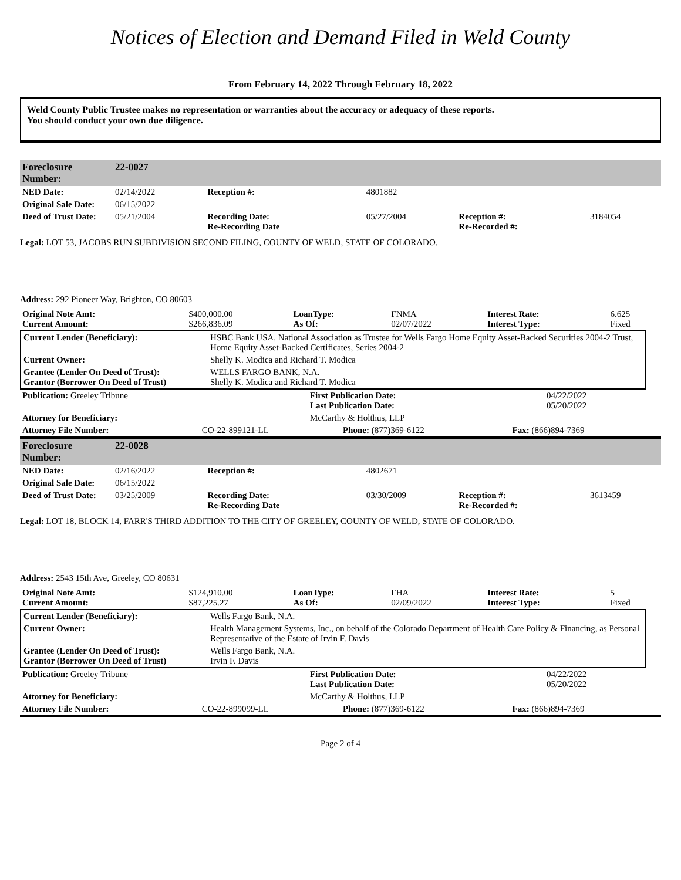Notices of Election and Demand Filed in Weld County
From February 14, 2022 Through February 18, 2022
Weld County Public Trustee makes no representation or warranties about the accuracy or adequacy of these reports.
You should conduct your own due diligence.
| Foreclosure Number: | 22-0027 | | | | |
| NED Date: | 02/14/2022 | Reception #: | 4801882 | | |
| Original Sale Date: | 06/15/2022 | | | | |
| Deed of Trust Date: | 05/21/2004 | Recording Date: Re-Recording Date | 05/27/2004 | Reception #: Re-Recorded #: | 3184054 |
Legal: LOT 53, JACOBS RUN SUBDIVISION SECOND FILING, COUNTY OF WELD, STATE OF COLORADO.
Address: 292 Pioneer Way, Brighton, CO 80603
| Original Note Amt: Current Amount: | $400,000.00 $266,836.09 | LoanType: As Of: | FNMA 02/07/2022 | Interest Rate: Interest Type: | 6.625 Fixed |
| Current Lender (Beneficiary): | HSBC Bank USA, National Association as Trustee for Wells Fargo Home Equity Asset-Backed Securities 2004-2 Trust, Home Equity Asset-Backed Certificates, Series 2004-2 |
| Current Owner: | Shelly K. Modica and Richard T. Modica |
| Grantee (Lender On Deed of Trust): Grantor (Borrower On Deed of Trust) | WELLS FARGO BANK, N.A. Shelly K. Modica and Richard T. Modica |
| Publication: Greeley Tribune | First Publication Date: Last Publication Date: | 04/22/2022 05/20/2022 |
| Attorney for Beneficiary: | McCarthy & Holthus, LLP | |
| Attorney File Number: | CO-22-899121-LL | Phone: (877)369-6122 | Fax: (866)894-7369 |
| Foreclosure Number: | 22-0028 | | | | |
| NED Date: | 02/16/2022 | Reception #: | 4802671 | | |
| Original Sale Date: | 06/15/2022 | | | | |
| Deed of Trust Date: | 03/25/2009 | Recording Date: Re-Recording Date | 03/30/2009 | Reception #: Re-Recorded #: | 3613459 |
Legal: LOT 18, BLOCK 14, FARR'S THIRD ADDITION TO THE CITY OF GREELEY, COUNTY OF WELD, STATE OF COLORADO.
Address: 2543 15th Ave, Greeley, CO 80631
| Original Note Amt: Current Amount: | $124,910.00 $87,225.27 | LoanType: As Of: | FHA 02/09/2022 | Interest Rate: Interest Type: | 5 Fixed |
| Current Lender (Beneficiary): | Wells Fargo Bank, N.A. |
| Current Owner: | Health Management Systems, Inc., on behalf of the Colorado Department of Health Care Policy & Financing, as Personal Representative of the Estate of Irvin F. Davis |
| Grantee (Lender On Deed of Trust): Grantor (Borrower On Deed of Trust) | Wells Fargo Bank, N.A. Irvin F. Davis |
| Publication: Greeley Tribune | First Publication Date: Last Publication Date: | 04/22/2022 05/20/2022 |
| Attorney for Beneficiary: | McCarthy & Holthus, LLP | |
| Attorney File Number: | CO-22-899099-LL | Phone: (877)369-6122 | Fax: (866)894-7369 |
Page 2 of 4